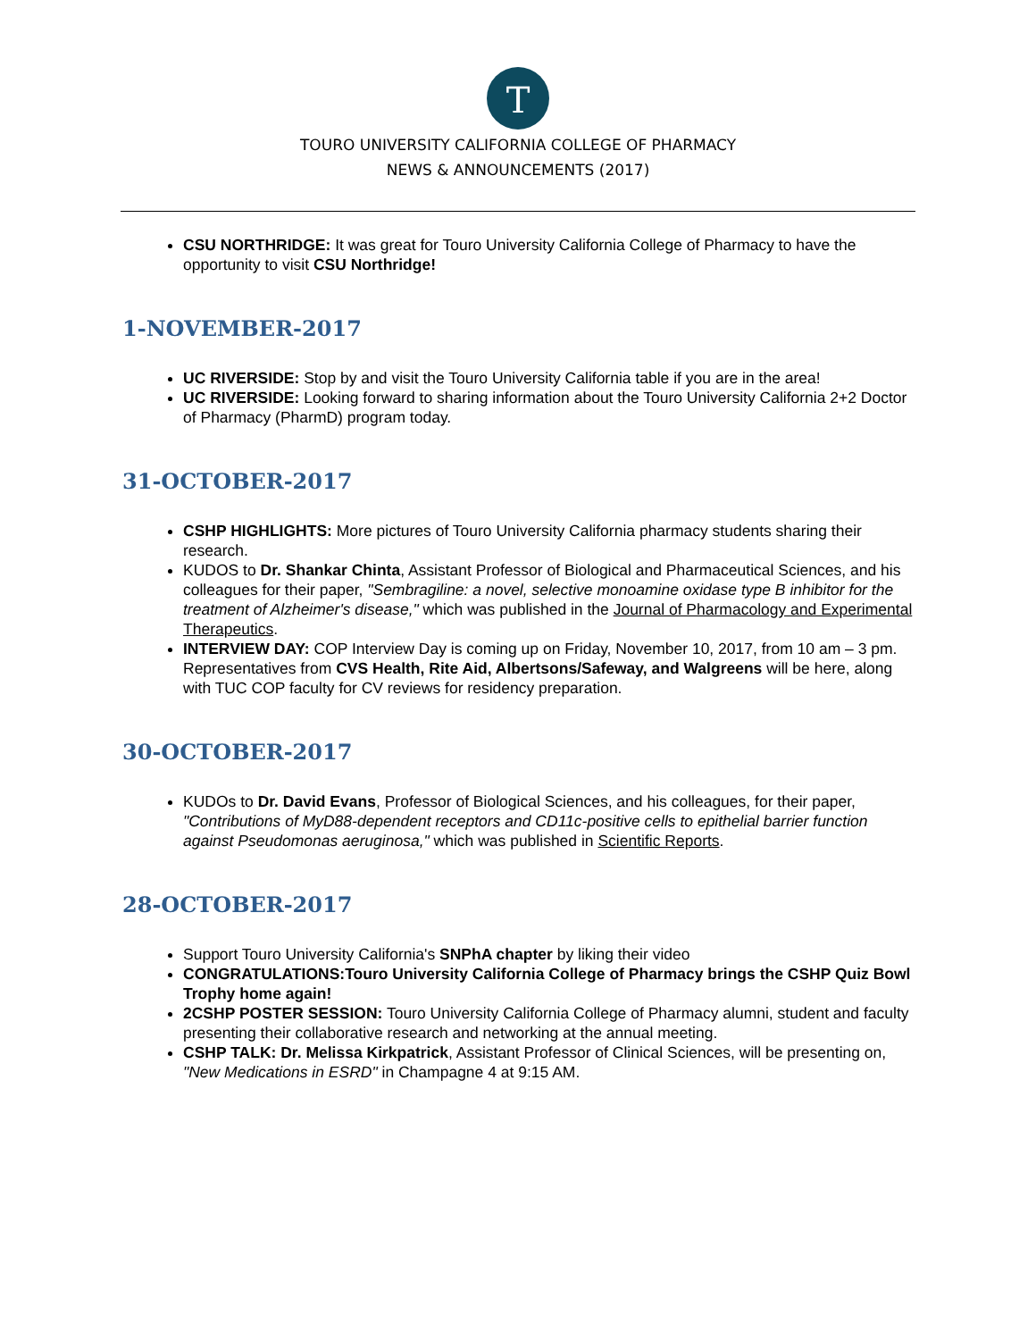T
TOURO UNIVERSITY CALIFORNIA COLLEGE OF PHARMACY
NEWS & ANNOUNCEMENTS (2017)
CSU NORTHRIDGE: It was great for Touro University California College of Pharmacy to have the opportunity to visit CSU Northridge!
1-NOVEMBER-2017
UC RIVERSIDE: Stop by and visit the Touro University California table if you are in the area!
UC RIVERSIDE: Looking forward to sharing information about the Touro University California 2+2 Doctor of Pharmacy (PharmD) program today.
31-OCTOBER-2017
CSHP HIGHLIGHTS: More pictures of Touro University California pharmacy students sharing their research.
KUDOS to Dr. Shankar Chinta, Assistant Professor of Biological and Pharmaceutical Sciences, and his colleagues for their paper, "Sembragiline: a novel, selective monoamine oxidase type B inhibitor for the treatment of Alzheimer's disease," which was published in the Journal of Pharmacology and Experimental Therapeutics.
INTERVIEW DAY: COP Interview Day is coming up on Friday, November 10, 2017, from 10 am – 3 pm. Representatives from CVS Health, Rite Aid, Albertsons/Safeway, and Walgreens will be here, along with TUC COP faculty for CV reviews for residency preparation.
30-OCTOBER-2017
KUDOs to Dr. David Evans, Professor of Biological Sciences, and his colleagues, for their paper, "Contributions of MyD88-dependent receptors and CD11c-positive cells to epithelial barrier function against Pseudomonas aeruginosa," which was published in Scientific Reports.
28-OCTOBER-2017
Support Touro University California's SNPhA chapter by liking their video
CONGRATULATIONS:Touro University California College of Pharmacy brings the CSHP Quiz Bowl Trophy home again!
2CSHP POSTER SESSION: Touro University California College of Pharmacy alumni, student and faculty presenting their collaborative research and networking at the annual meeting.
CSHP TALK: Dr. Melissa Kirkpatrick, Assistant Professor of Clinical Sciences, will be presenting on, "New Medications in ESRD" in Champagne 4 at 9:15 AM.